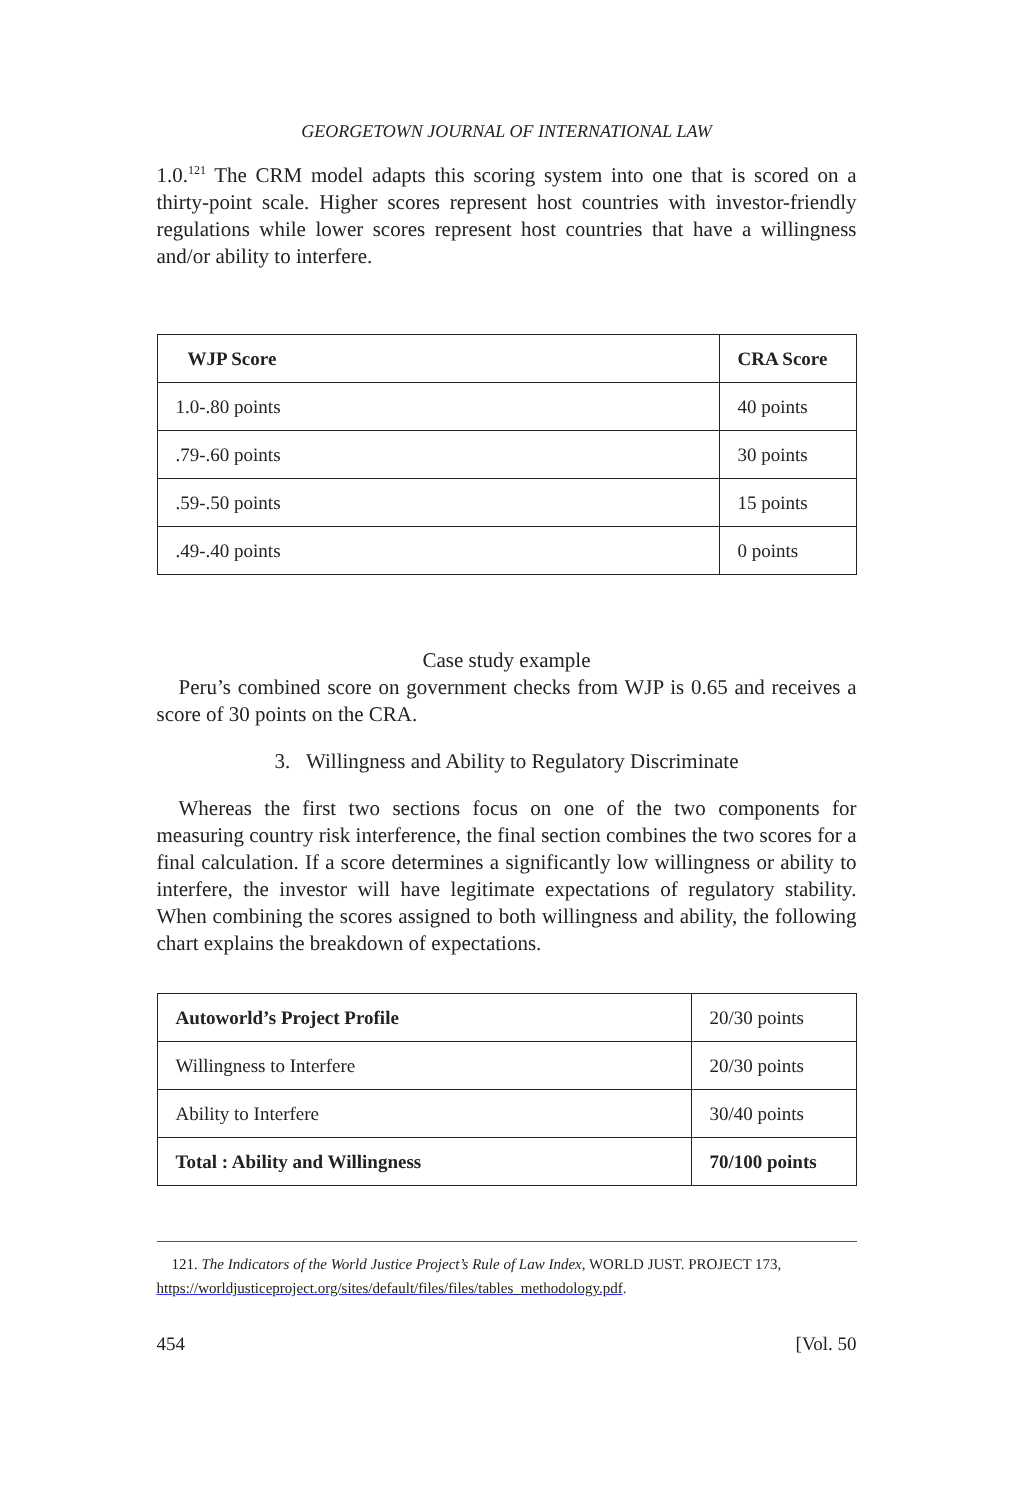GEORGETOWN JOURNAL OF INTERNATIONAL LAW
1.0.<sup>121</sup> The CRM model adapts this scoring system into one that is scored on a thirty-point scale. Higher scores represent host countries with investor-friendly regulations while lower scores represent host countries that have a willingness and/or ability to interfere.
| WJP Score | CRA Score |
| --- | --- |
| 1.0-.80 points | 40 points |
| .79-.60 points | 30 points |
| .59-.50 points | 15 points |
| .49-.40 points | 0 points |
Case study example
Peru’s combined score on government checks from WJP is 0.65 and receives a score of 30 points on the CRA.
3. Willingness and Ability to Regulatory Discriminate
Whereas the first two sections focus on one of the two components for measuring country risk interference, the final section combines the two scores for a final calculation. If a score determines a significantly low willingness or ability to interfere, the investor will have legitimate expectations of regulatory stability. When combining the scores assigned to both willingness and ability, the following chart explains the breakdown of expectations.
| Autoworld’s Project Profile | 20/30 points |
| Willingness to Interfere | 20/30 points |
| Ability to Interfere | 30/40 points |
| Total : Ability and Willingness | 70/100 points |
121. The Indicators of the World Justice Project’s Rule of Law Index, WORLD JUST. PROJECT 173, https://worldjusticeproject.org/sites/default/files/files/tables_methodology.pdf.
454 [Vol. 50